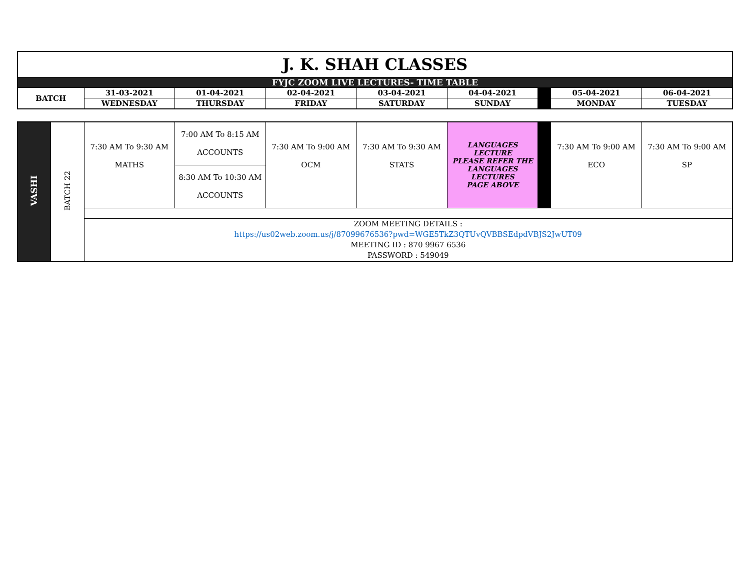| J. K. SHAH CLASSES | | | | | | | | |
| FYJC ZOOM LIVE LECTURES- TIME TABLE | | | | | | | | |
| BATCH | 31-03-2021 | 01-04-2021 | 02-04-2021 | 03-04-2021 | 04-04-2021 | | 05-04-2021 | 06-04-2021 |
| | WEDNESDAY | THURSDAY | FRIDAY | SATURDAY | SUNDAY | | MONDAY | TUESDAY |
| VASHI | BATCH 22 | 7:30 AM To 9:30 AM MATHS | 7:00 AM To 8:15 AM ACCOUNTS | 7:30 AM To 9:00 AM OCM | 7:30 AM To 9:30 AM STATS | LANGUAGES LECTURE PLEASE REFER THE LANGUAGES LECTURES PAGE ABOVE | | 7:30 AM To 9:00 AM ECO | 7:30 AM To 9:00 AM SP |
| | | | 8:30 AM To 10:30 AM ACCOUNTS | | | | | | |
| | | ZOOM MEETING DETAILS : https://us02web.zoom.us/j/87099676536?pwd=WGE5TkZ3QTUvQVBBSEdpdVBJS2JwUT09 MEETING ID : 870 9967 6536 PASSWORD : 549049 | | | | | | | |